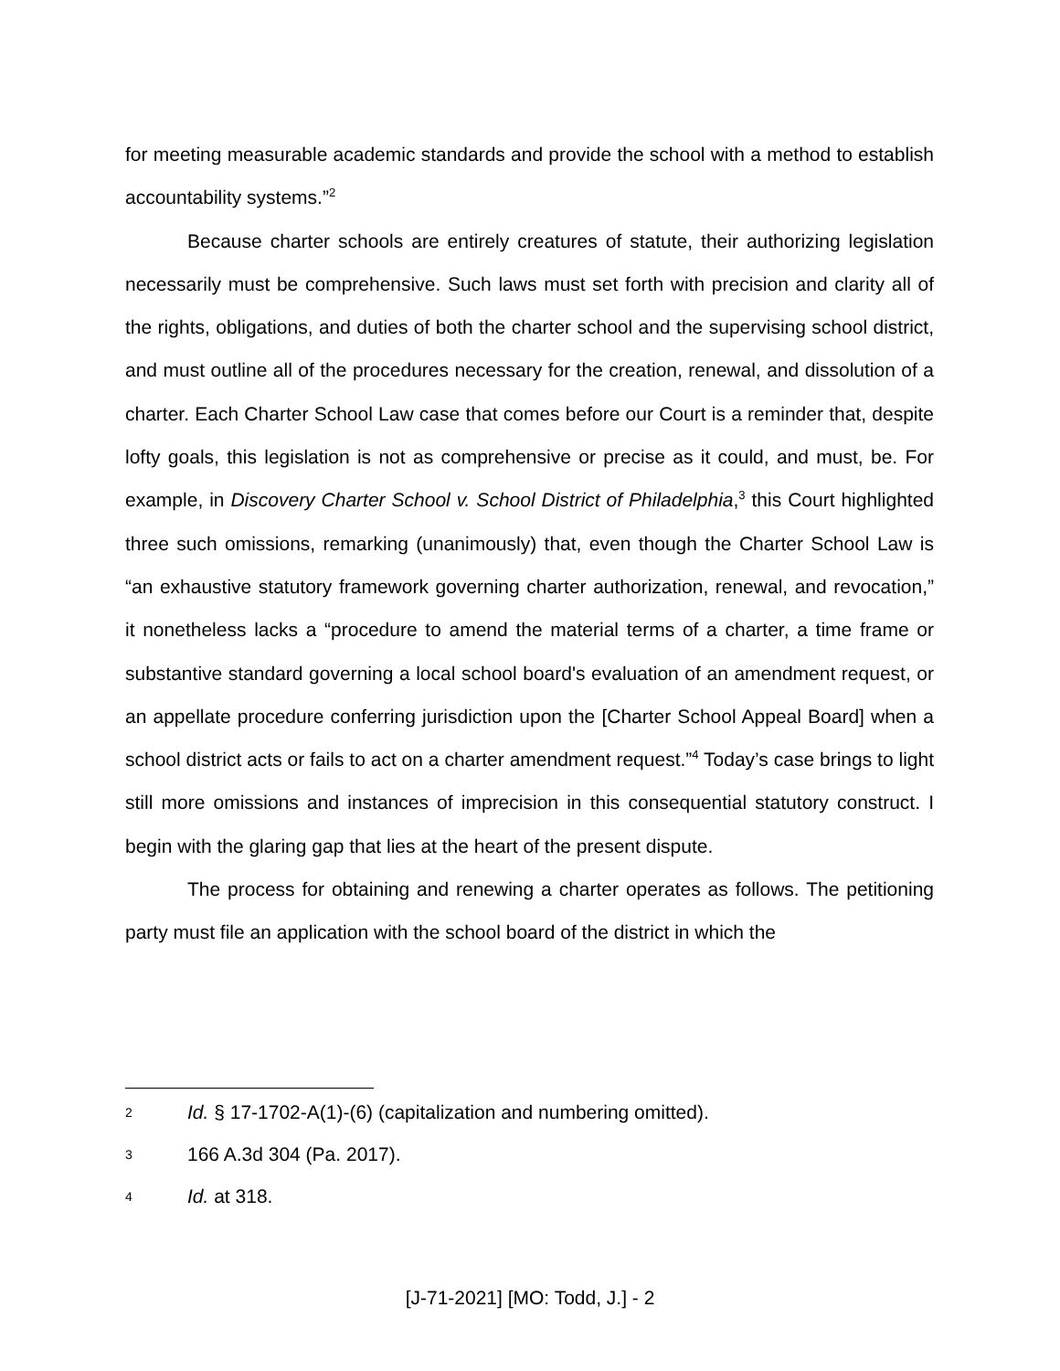for meeting measurable academic standards and provide the school with a method to establish accountability systems.”<sup>2</sup>
Because charter schools are entirely creatures of statute, their authorizing legislation necessarily must be comprehensive. Such laws must set forth with precision and clarity all of the rights, obligations, and duties of both the charter school and the supervising school district, and must outline all of the procedures necessary for the creation, renewal, and dissolution of a charter. Each Charter School Law case that comes before our Court is a reminder that, despite lofty goals, this legislation is not as comprehensive or precise as it could, and must, be. For example, in Discovery Charter School v. School District of Philadelphia,<sup>3</sup> this Court highlighted three such omissions, remarking (unanimously) that, even though the Charter School Law is “an exhaustive statutory framework governing charter authorization, renewal, and revocation,” it nonetheless lacks a “procedure to amend the material terms of a charter, a time frame or substantive standard governing a local school board's evaluation of an amendment request, or an appellate procedure conferring jurisdiction upon the [Charter School Appeal Board] when a school district acts or fails to act on a charter amendment request.”<sup>4</sup> Today’s case brings to light still more omissions and instances of imprecision in this consequential statutory construct. I begin with the glaring gap that lies at the heart of the present dispute.
The process for obtaining and renewing a charter operates as follows. The petitioning party must file an application with the school board of the district in which the
2 Id. § 17-1702-A(1)-(6) (capitalization and numbering omitted).
3 166 A.3d 304 (Pa. 2017).
4 Id. at 318.
[J-71-2021] [MO: Todd, J.] - 2